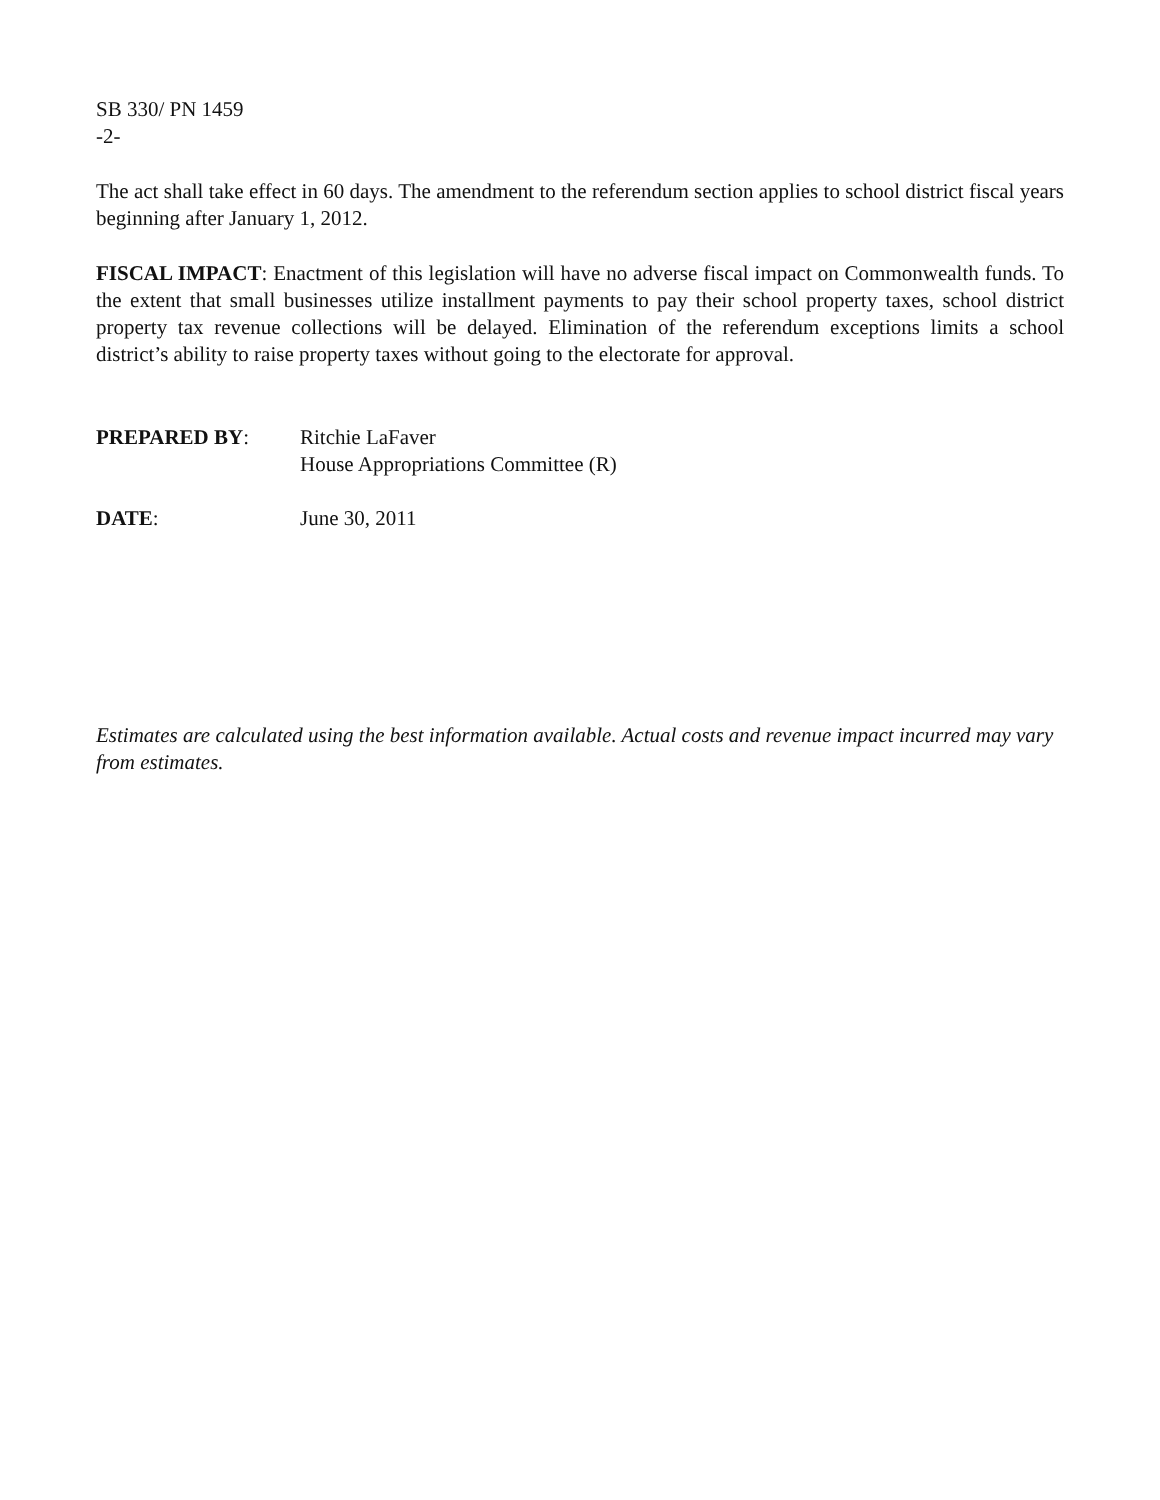SB 330/ PN 1459
-2-
The act shall take effect in 60 days. The amendment to the referendum section applies to school district fiscal years beginning after January 1, 2012.
FISCAL IMPACT: Enactment of this legislation will have no adverse fiscal impact on Commonwealth funds. To the extent that small businesses utilize installment payments to pay their school property taxes, school district property tax revenue collections will be delayed. Elimination of the referendum exceptions limits a school district’s ability to raise property taxes without going to the electorate for approval.
PREPARED BY: Ritchie LaFaver
House Appropriations Committee (R)
DATE: June 30, 2011
Estimates are calculated using the best information available. Actual costs and revenue impact incurred may vary from estimates.